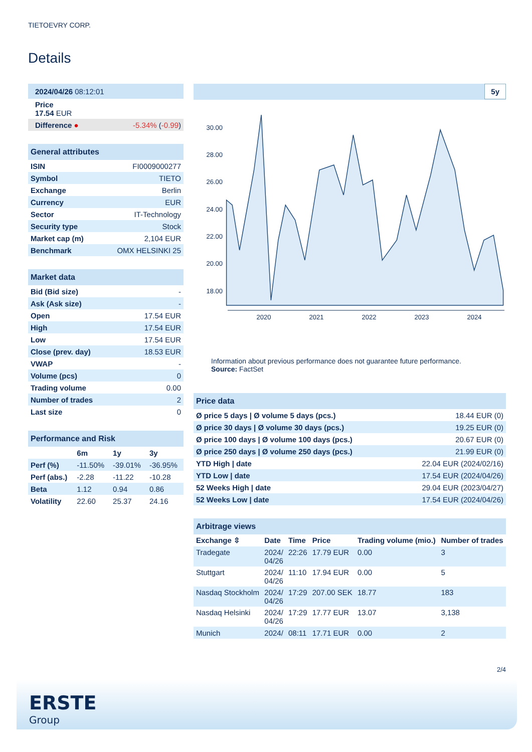TIETOEVRY CORP.
Details
| 2024/04/26 08:12:01 | |
| Price 17.54 EUR | |
| Difference ● | -5.34% ( -0.99 ) |
| General attributes | |
| ISIN | FI0009000277 |
| Symbol | TIETO |
| Exchange | Berlin |
| Currency | EUR |
| Sector | IT-Technology |
| Security type | Stock |
| Market cap (m) | 2,104 EUR |
| Benchmark | OMX HELSINKI 25 |
| Market data | |
| Bid (Bid size) | - |
| Ask (Ask size) | - |
| Open | 17.54 EUR |
| High | 17.54 EUR |
| Low | 17.54 EUR |
| Close (prev. day) | 18.53 EUR |
| VWAP | - |
| Volume (pcs) | 0 |
| Trading volume | 0.00 |
| Number of trades | 2 |
| Last size | 0 |
| Performance and Risk | | | |
| | 6m | 1y | 3y |
| Perf (%) | -11.50% | -39.01% | -36.95% |
| Perf (abs.) | -2.28 | -11.22 | -10.28 |
| Beta | 1.12 | 0.94 | 0.86 |
| Volatility | 22.60 | 25.37 | 24.16 |
5y
30.00
28.00
26.00
24.00
22.00
20.00
18.00
2020
2021
2022
2023
2024
Information about previous performance does not guarantee future performance.
Source: FactSet
| Price data | |
| Ø price 5 days / Ø volume 5 days (pcs.) | 18.44 EUR (0) |
| Ø price 30 days / Ø volume 30 days (pcs.) | 19.25 EUR (0) |
| Ø price 100 days / Ø volume 100 days (pcs.) | 20.67 EUR (0) |
| Ø price 250 days / Ø volume 250 days (pcs.) | 21.99 EUR (0) |
| YTD High / date | 22.04 EUR (2024/02/16) |
| YTD Low / date | 17.54 EUR (2024/04/26) |
| 52 Weeks High / date | 29.04 EUR (2023/04/27) |
| 52 Weeks Low / date | 17.54 EUR (2024/04/26) |
| Arbitrage views | | | | | |
| Exchange ⇳ | Date | Time | Price | Trading volume (mio.) | Number of trades |
| Tradegate | 2024/ 04/26 | 22:26 | 17.79 EUR | 0.00 | 3 |
| Stuttgart | 2024/ 04/26 | 11:10 | 17.94 EUR | 0.00 | 5 |
| Nasdaq Stockholm | 2024/ 04/26 | 17:29 | 207.00 SEK | 18.77 | 183 |
| Nasdaq Helsinki | 2024/ 04/26 | 17:29 | 17.77 EUR | 13.07 | 3,138 |
| Munich | 2024/ | 08:11 | 17.71 EUR | 0.00 | 2 |
2/4
ERSTE
Group